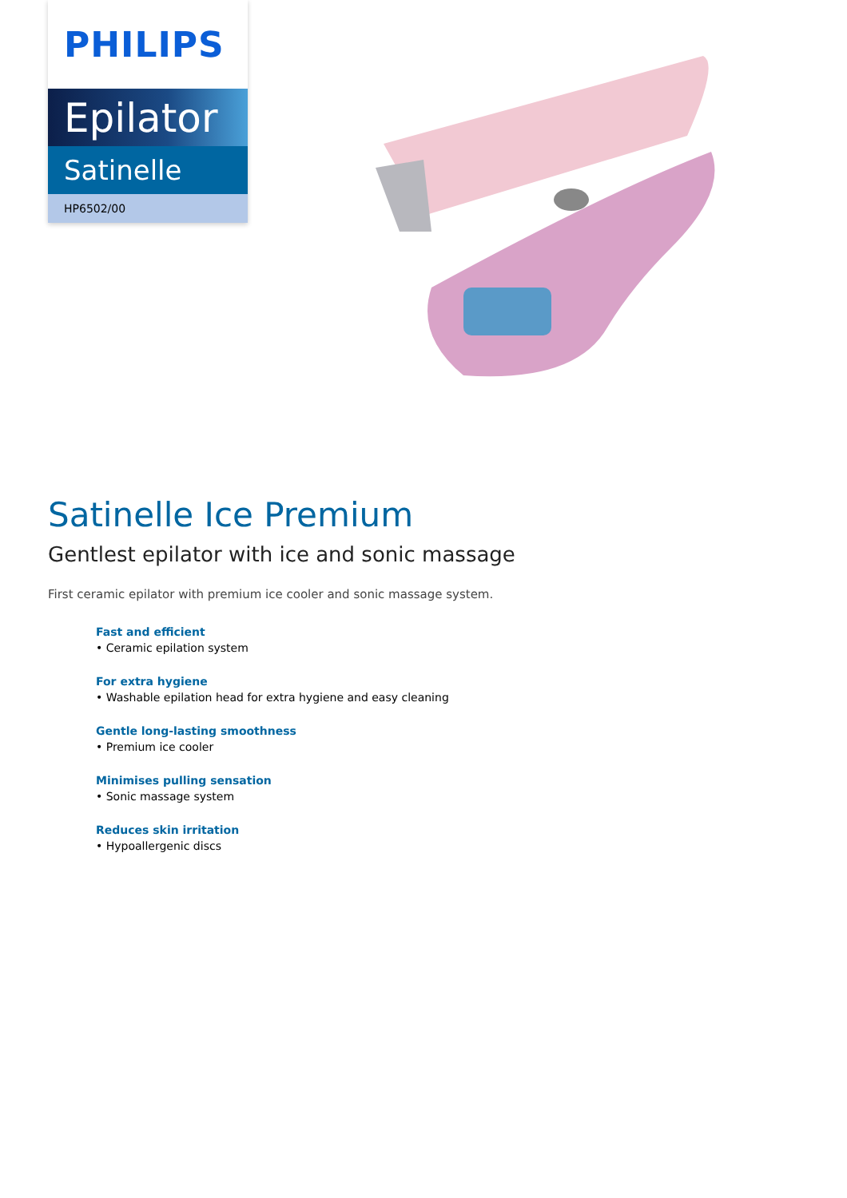PHILIPS
Epilator
Satinelle
HP6502/00
Satinelle Ice Premium
Gentlest epilator with ice and sonic massage
First ceramic epilator with premium ice cooler and sonic massage system.
Fast and efficient
• Ceramic epilation system
For extra hygiene
• Washable epilation head for extra hygiene and easy cleaning
Gentle long-lasting smoothness
• Premium ice cooler
Minimises pulling sensation
• Sonic massage system
Reduces skin irritation
• Hypoallergenic discs